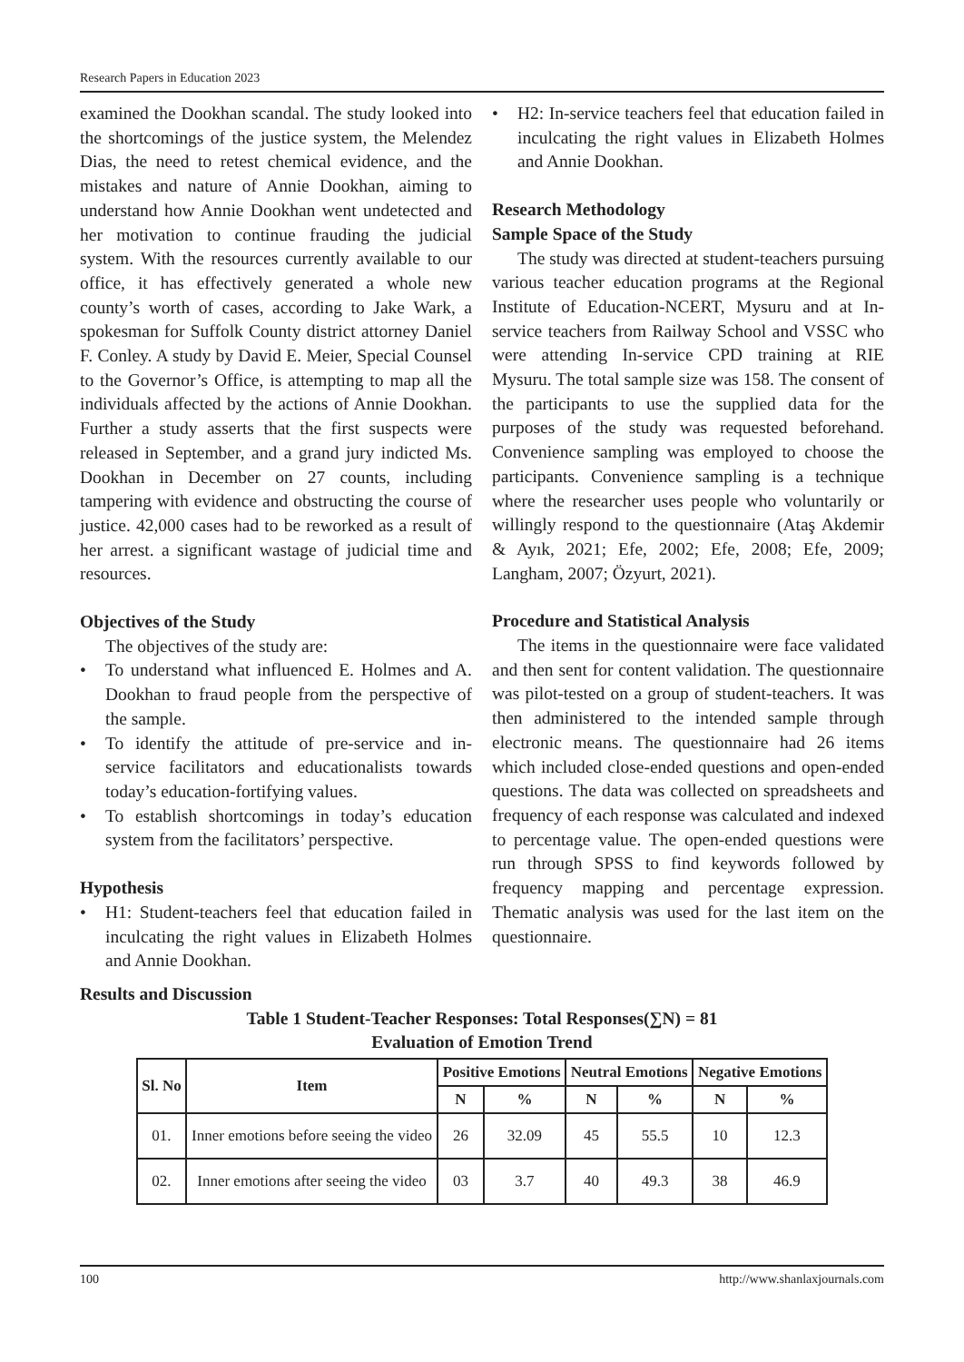Research Papers in Education 2023
examined the Dookhan scandal. The study looked into the shortcomings of the justice system, the Melendez Dias, the need to retest chemical evidence, and the mistakes and nature of Annie Dookhan, aiming to understand how Annie Dookhan went undetected and her motivation to continue frauding the judicial system. With the resources currently available to our office, it has effectively generated a whole new county’s worth of cases, according to Jake Wark, a spokesman for Suffolk County district attorney Daniel F. Conley. A study by David E. Meier, Special Counsel to the Governor’s Office, is attempting to map all the individuals affected by the actions of Annie Dookhan. Further a study asserts that the first suspects were released in September, and a grand jury indicted Ms. Dookhan in December on 27 counts, including tampering with evidence and obstructing the course of justice. 42,000 cases had to be reworked as a result of her arrest. a significant wastage of judicial time and resources.
Objectives of the Study
The objectives of the study are:
• To understand what influenced E. Holmes and A. Dookhan to fraud people from the perspective of the sample.
• To identify the attitude of pre-service and in-service facilitators and educationalists towards today’s education-fortifying values.
• To establish shortcomings in today’s education system from the facilitators’ perspective.
Hypothesis
• H1: Student-teachers feel that education failed in inculcating the right values in Elizabeth Holmes and Annie Dookhan.
• H2: In-service teachers feel that education failed in inculcating the right values in Elizabeth Holmes and Annie Dookhan.
Research Methodology
Sample Space of the Study
The study was directed at student-teachers pursuing various teacher education programs at the Regional Institute of Education-NCERT, Mysuru and at In-service teachers from Railway School and VSSC who were attending In-service CPD training at RIE Mysuru. The total sample size was 158. The consent of the participants to use the supplied data for the purposes of the study was requested beforehand. Convenience sampling was employed to choose the participants. Convenience sampling is a technique where the researcher uses people who voluntarily or willingly respond to the questionnaire (Ataş Akdemir & Ayık, 2021; Efe, 2002; Efe, 2008; Efe, 2009; Langham, 2007; Özyurt, 2021).
Procedure and Statistical Analysis
The items in the questionnaire were face validated and then sent for content validation. The questionnaire was pilot-tested on a group of student-teachers. It was then administered to the intended sample through electronic means. The questionnaire had 26 items which included close-ended questions and open-ended questions. The data was collected on spreadsheets and frequency of each response was calculated and indexed to percentage value. The open-ended questions were run through SPSS to find keywords followed by frequency mapping and percentage expression. Thematic analysis was used for the last item on the questionnaire.
Results and Discussion
Table 1 Student-Teacher Responses: Total Responses(∑N) = 81
Evaluation of Emotion Trend
| Sl. No | Item | Positive Emotions | | Neutral Emotions | | Negative Emotions | |
| --- | --- | --- | --- | --- | --- | --- | --- |
| | | N | % | N | % | N | % |
| 01. | Inner emotions before seeing the video | 26 | 32.09 | 45 | 55.5 | 10 | 12.3 |
| 02. | Inner emotions after seeing the video | 03 | 3.7 | 40 | 49.3 | 38 | 46.9 |
100 http://www.shanlaxjournals.com